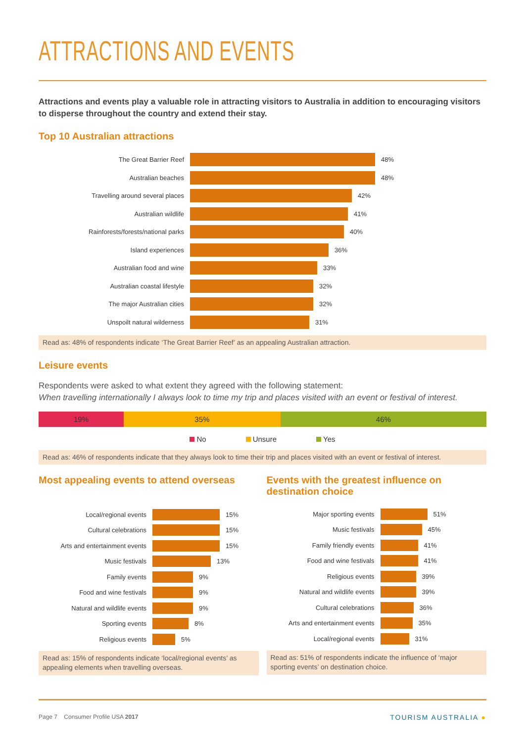ATTRACTIONS AND EVENTS
Attractions and events play a valuable role in attracting visitors to Australia in addition to encouraging visitors to disperse throughout the country and extend their stay.
Top 10 Australian attractions
The Great Barrier Reef 48%
Australian beaches 48%
Travelling around several places 42%
Australian wildlife 41%
Rainforests/forests/national parks 40%
Island experiences 36%
Australian food and wine 33%
Australian coastal lifestyle 32%
The major Australian cities 32%
Unspoilt natural wilderness 31%
Read as: 48% of respondents indicate ‘The Great Barrier Reef’ as an appealing Australian attraction.
Leisure events
Respondents were asked to what extent they agreed with the following statement:
When travelling internationally I always look to time my trip and places visited with an event or festival of interest.
19% 35% 46%
No Unsure Yes
Read as: 46% of respondents indicate that they always look to time their trip and places visited with an event or festival of interest.
Most appealing events to attend overseas
Local/regional events 15%
Cultural celebrations 15%
Arts and entertainment events 15%
Music festivals 13%
Family events 9%
Food and wine festivals 9%
Natural and wildlife events 9%
Sporting events 8%
Religious events 5%
Read as: 15% of respondents indicate ‘local/regional events’ as appealing elements when travelling overseas.
Events with the greatest influence on destination choice
Major sporting events 51%
Music festivals 45%
Family friendly events 41%
Food and wine festivals 41%
Religious events 39%
Natural and wildlife events 39%
Cultural celebrations 36%
Arts and entertainment events 35%
Local/regional events 31%
Read as: 51% of respondents indicate the influence of ‘major sporting events’ on destination choice.
Page 7 Consumer Profile USA 2017 TOURISM AUSTRALIA ●